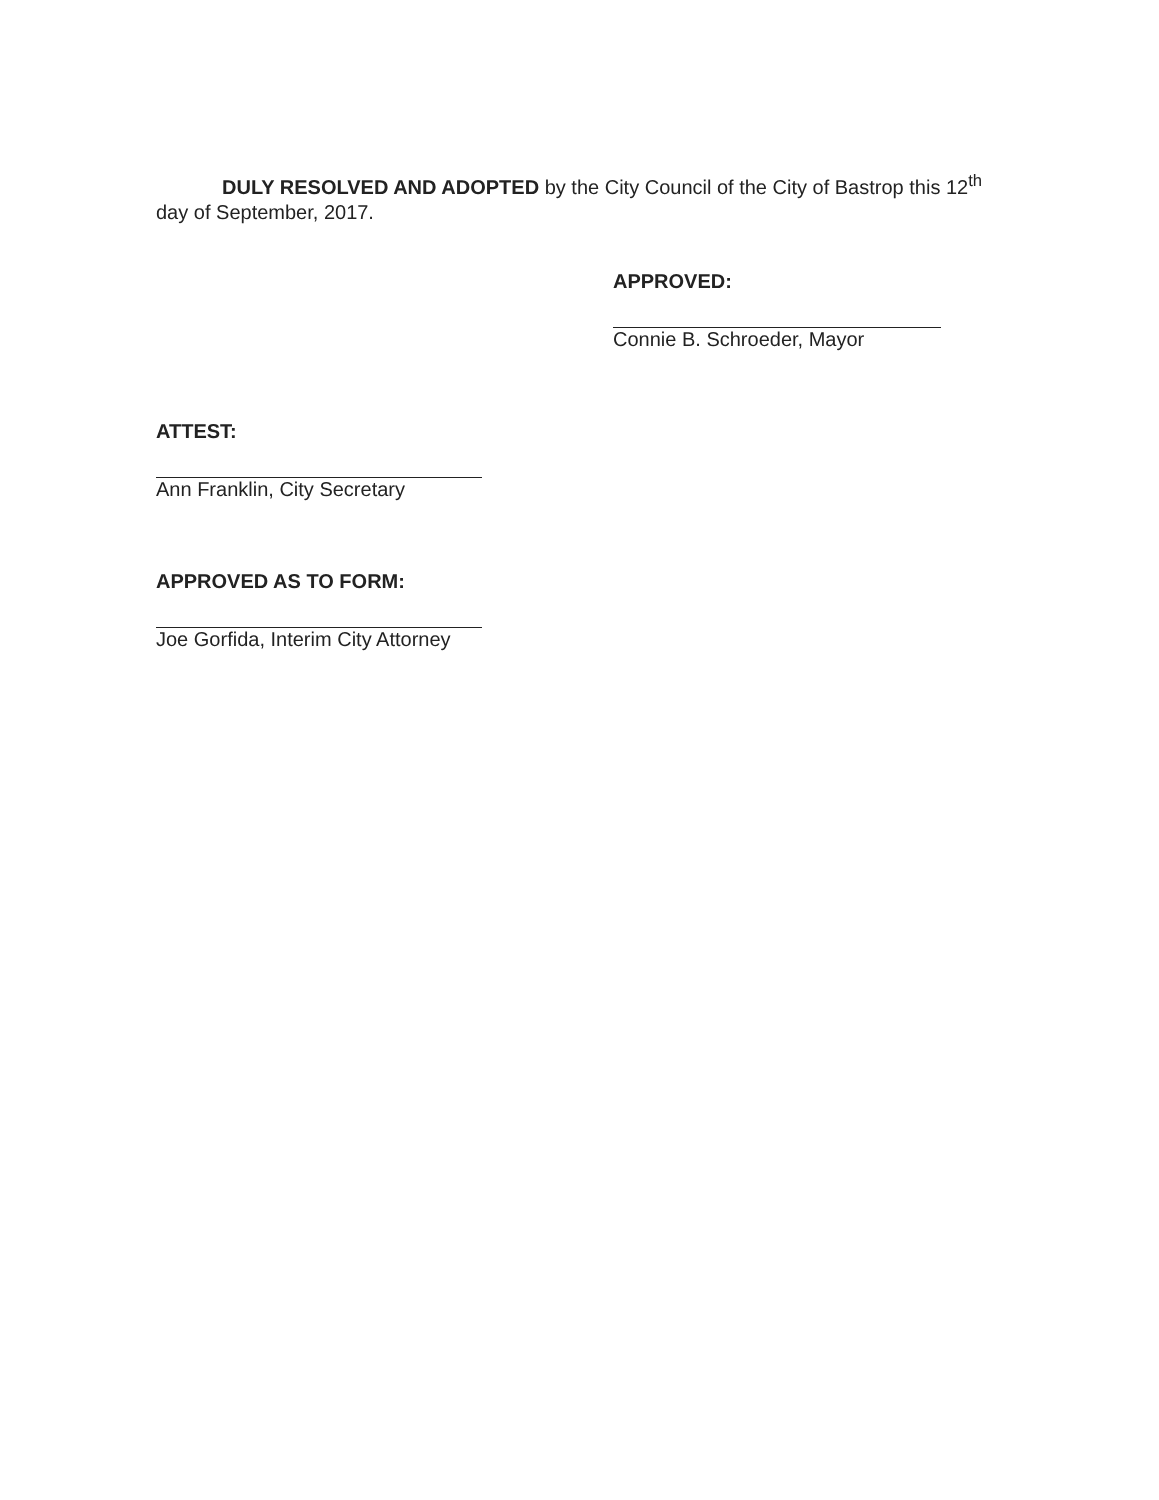DULY RESOLVED AND ADOPTED by the City Council of the City of Bastrop this 12<sup>th</sup> day of September, 2017.
APPROVED:
Connie B. Schroeder, Mayor
ATTEST:
Ann Franklin, City Secretary
APPROVED AS TO FORM:
Joe Gorfida, Interim City Attorney